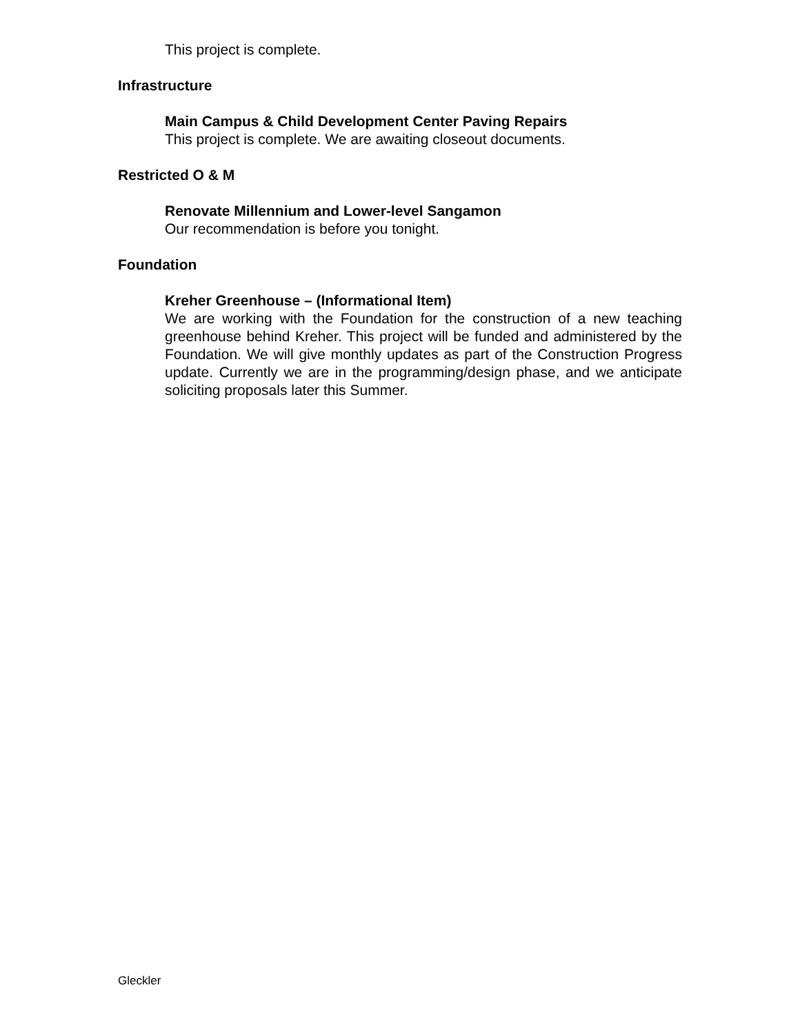This project is complete.
Infrastructure
Main Campus & Child Development Center Paving Repairs
This project is complete. We are awaiting closeout documents.
Restricted O & M
Renovate Millennium and Lower-level Sangamon
Our recommendation is before you tonight.
Foundation
Kreher Greenhouse – (Informational Item)
We are working with the Foundation for the construction of a new teaching greenhouse behind Kreher. This project will be funded and administered by the Foundation. We will give monthly updates as part of the Construction Progress update. Currently we are in the programming/design phase, and we anticipate soliciting proposals later this Summer.
Gleckler